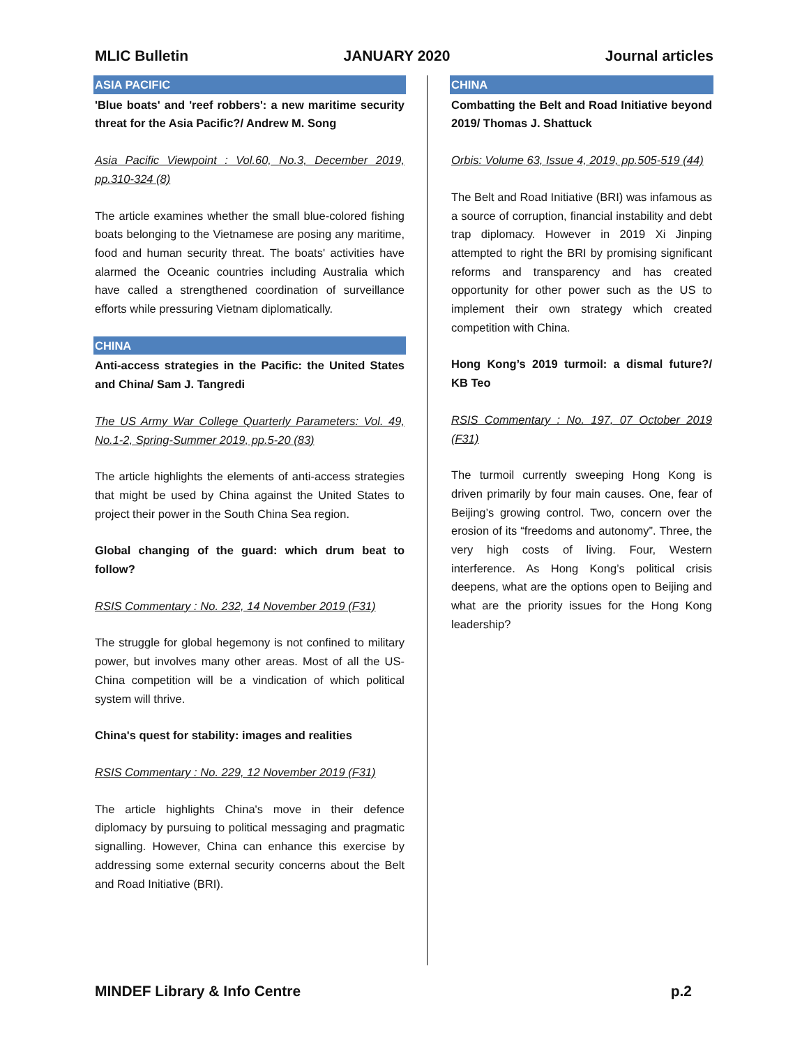MLIC Bulletin JANUARY 2020 Journal articles
ASIA PACIFIC
'Blue boats' and 'reef robbers': a new maritime security threat for the Asia Pacific?/ Andrew M. Song
Asia Pacific Viewpoint : Vol.60, No.3, December 2019, pp.310-324 (8)
The article examines whether the small blue-colored fishing boats belonging to the Vietnamese are posing any maritime, food and human security threat. The boats' activities have alarmed the Oceanic countries including Australia which have called a strengthened coordination of surveillance efforts while pressuring Vietnam diplomatically.
CHINA
Anti-access strategies in the Pacific: the United States and China/ Sam J. Tangredi
The US Army War College Quarterly Parameters: Vol. 49, No.1-2, Spring-Summer 2019, pp.5-20 (83)
The article highlights the elements of anti-access strategies that might be used by China against the United States to project their power in the South China Sea region.
Global changing of the guard: which drum beat to follow?
RSIS Commentary : No. 232, 14 November 2019 (F31)
The struggle for global hegemony is not confined to military power, but involves many other areas. Most of all the US-China competition will be a vindication of which political system will thrive.
China's quest for stability: images and realities
RSIS Commentary : No. 229, 12 November 2019 (F31)
The article highlights China's move in their defence diplomacy by pursuing to political messaging and pragmatic signalling. However, China can enhance this exercise by addressing some external security concerns about the Belt and Road Initiative (BRI).
CHINA
Combatting the Belt and Road Initiative beyond 2019/ Thomas J. Shattuck
Orbis: Volume 63, Issue 4, 2019, pp.505-519 (44)
The Belt and Road Initiative (BRI) was infamous as a source of corruption, financial instability and debt trap diplomacy. However in 2019 Xi Jinping attempted to right the BRI by promising significant reforms and transparency and has created opportunity for other power such as the US to implement their own strategy which created competition with China.
Hong Kong’s 2019 turmoil: a dismal future?/ KB Teo
RSIS Commentary : No. 197, 07 October 2019 (F31)
The turmoil currently sweeping Hong Kong is driven primarily by four main causes. One, fear of Beijing’s growing control. Two, concern over the erosion of its “freedoms and autonomy”. Three, the very high costs of living. Four, Western interference. As Hong Kong’s political crisis deepens, what are the options open to Beijing and what are the priority issues for the Hong Kong leadership?
MINDEF Library & Info Centre p.2